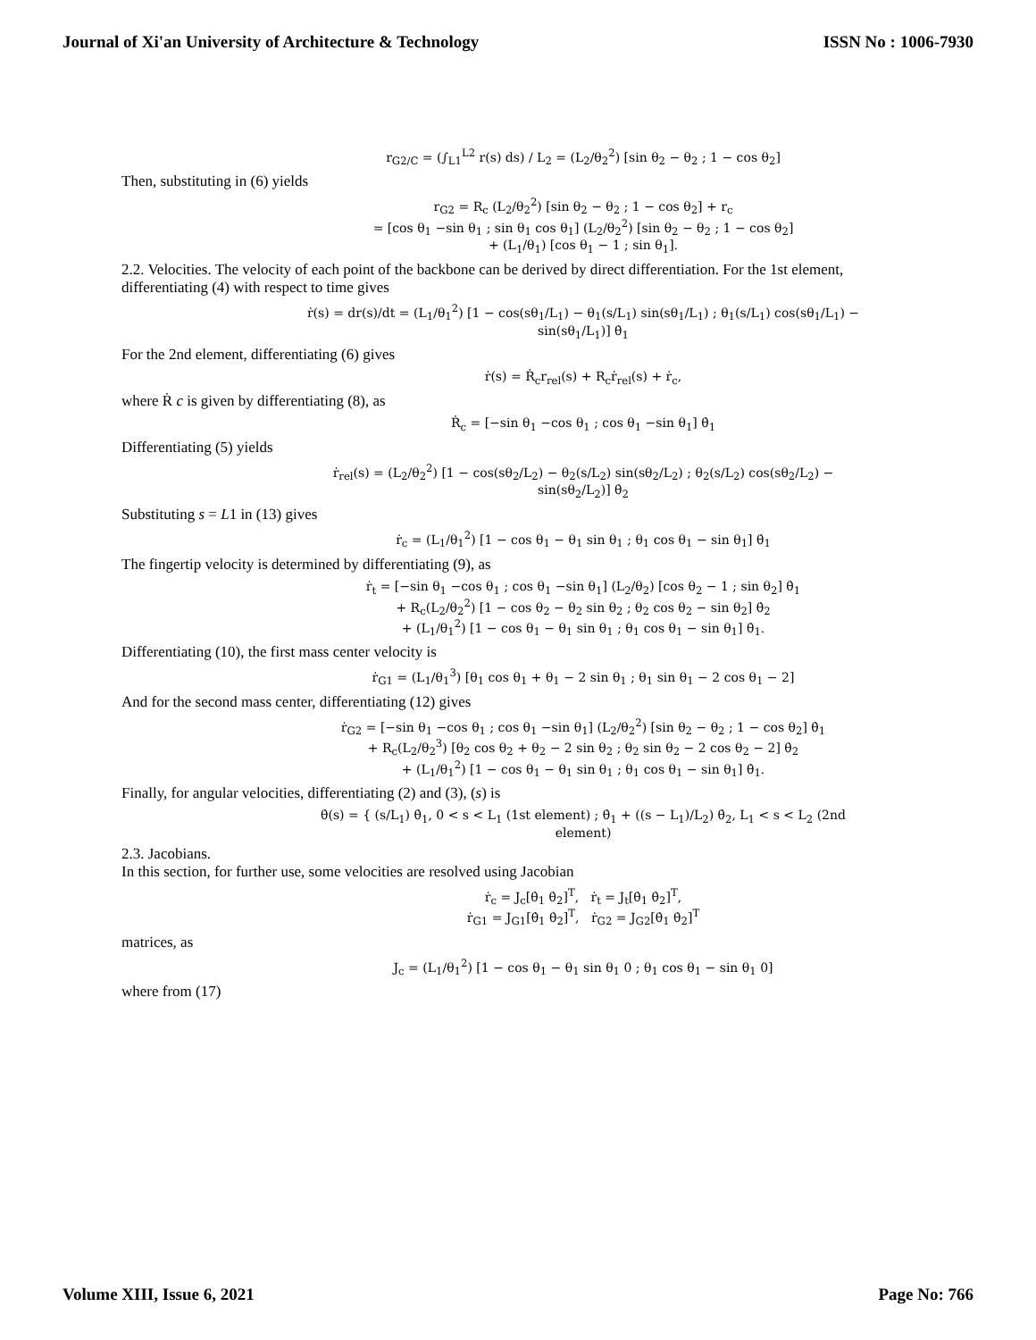Journal of Xi'an University of Architecture & Technology ISSN No : 1006-7930
r<sub>G2/C</sub> = (∫<sub>L1</sub><sup>L2</sup> r(s) ds) / L<sub>2</sub> = (L<sub>2</sub>/θ<sub>2</sub><sup>2</sup>) [sin θ<sub>2</sub> − θ<sub>2</sub> ; 1 − cos θ<sub>2</sub>]
Then, substituting in (6) yields
r<sub>G2</sub> = R<sub>c</sub> (L<sub>2</sub>/θ<sub>2</sub><sup>2</sup>) [sin θ<sub>2</sub> − θ<sub>2</sub> ; 1 − cos θ<sub>2</sub>] + r<sub>c</sub>
= [cos θ<sub>1</sub> −sin θ<sub>1</sub> ; sin θ<sub>1</sub> cos θ<sub>1</sub>] (L<sub>2</sub>/θ<sub>2</sub><sup>2</sup>) [sin θ<sub>2</sub> − θ<sub>2</sub> ; 1 − cos θ<sub>2</sub>]
+ (L<sub>1</sub>/θ<sub>1</sub>) [cos θ<sub>1</sub> − 1 ; sin θ<sub>1</sub>].
2.2. Velocities. The velocity of each point of the backbone can be derived by direct differentiation. For the 1st element, differentiating (4) with respect to time gives
ṙ(s) = dr(s)/dt = (L<sub>1</sub>/θ<sub>1</sub><sup>2</sup>) [1 − cos(sθ<sub>1</sub>/L<sub>1</sub>) − θ<sub>1</sub>(s/L<sub>1</sub>) sin(sθ<sub>1</sub>/L<sub>1</sub>) ; θ<sub>1</sub>(s/L<sub>1</sub>) cos(sθ<sub>1</sub>/L<sub>1</sub>) − sin(sθ<sub>1</sub>/L<sub>1</sub>)] θ̇<sub>1</sub>
For the 2nd element, differentiating (6) gives
ṙ(s) = Ṙ<sub>c</sub>r<sub>rel</sub>(s) + R<sub>c</sub>ṙ<sub>rel</sub>(s) + ṙ<sub>c</sub>,
where Ṙ c is given by differentiating (8), as
Ṙ<sub>c</sub> = [−sin θ<sub>1</sub> −cos θ<sub>1</sub> ; cos θ<sub>1</sub> −sin θ<sub>1</sub>] θ̇<sub>1</sub>
Differentiating (5) yields
ṙ<sub>rel</sub>(s) = (L<sub>2</sub>/θ<sub>2</sub><sup>2</sup>) [1 − cos(sθ<sub>2</sub>/L<sub>2</sub>) − θ<sub>2</sub>(s/L<sub>2</sub>) sin(sθ<sub>2</sub>/L<sub>2</sub>) ; θ<sub>2</sub>(s/L<sub>2</sub>) cos(sθ<sub>2</sub>/L<sub>2</sub>) − sin(sθ<sub>2</sub>/L<sub>2</sub>)] θ̇<sub>2</sub>
Substituting s = L1 in (13) gives
ṙ<sub>c</sub> = (L<sub>1</sub>/θ<sub>1</sub><sup>2</sup>) [1 − cos θ<sub>1</sub> − θ<sub>1</sub> sin θ<sub>1</sub> ; θ<sub>1</sub> cos θ<sub>1</sub> − sin θ<sub>1</sub>] θ̇<sub>1</sub>
The fingertip velocity is determined by differentiating (9), as
ṙ<sub>t</sub> = [−sin θ<sub>1</sub> −cos θ<sub>1</sub> ; cos θ<sub>1</sub> −sin θ<sub>1</sub>] (L<sub>2</sub>/θ<sub>2</sub>) [cos θ<sub>2</sub> − 1 ; sin θ<sub>2</sub>] θ̇<sub>1</sub>
+ R<sub>c</sub>(L<sub>2</sub>/θ<sub>2</sub><sup>2</sup>) [1 − cos θ<sub>2</sub> − θ<sub>2</sub> sin θ<sub>2</sub> ; θ<sub>2</sub> cos θ<sub>2</sub> − sin θ<sub>2</sub>] θ̇<sub>2</sub>
+ (L<sub>1</sub>/θ<sub>1</sub><sup>2</sup>) [1 − cos θ<sub>1</sub> − θ<sub>1</sub> sin θ<sub>1</sub> ; θ<sub>1</sub> cos θ<sub>1</sub> − sin θ<sub>1</sub>] θ̇<sub>1</sub>.
Differentiating (10), the first mass center velocity is
ṙ<sub>G1</sub> = (L<sub>1</sub>/θ<sub>1</sub><sup>3</sup>) [θ<sub>1</sub> cos θ<sub>1</sub> + θ<sub>1</sub> − 2 sin θ<sub>1</sub> ; θ<sub>1</sub> sin θ<sub>1</sub> − 2 cos θ<sub>1</sub> − 2]
And for the second mass center, differentiating (12) gives
ṙ<sub>G2</sub> = [−sin θ<sub>1</sub> −cos θ<sub>1</sub> ; cos θ<sub>1</sub> −sin θ<sub>1</sub>] (L<sub>2</sub>/θ<sub>2</sub><sup>2</sup>) [sin θ<sub>2</sub> − θ<sub>2</sub> ; 1 − cos θ<sub>2</sub>] θ̇<sub>1</sub>
+ R<sub>c</sub>(L<sub>2</sub>/θ<sub>2</sub><sup>3</sup>) [θ<sub>2</sub> cos θ<sub>2</sub> + θ<sub>2</sub> − 2 sin θ<sub>2</sub> ; θ<sub>2</sub> sin θ<sub>2</sub> − 2 cos θ<sub>2</sub> − 2] θ̇<sub>2</sub>
+ (L<sub>1</sub>/θ<sub>1</sub><sup>2</sup>) [1 − cos θ<sub>1</sub> − θ<sub>1</sub> sin θ<sub>1</sub> ; θ<sub>1</sub> cos θ<sub>1</sub> − sin θ<sub>1</sub>] θ̇<sub>1</sub>.
Finally, for angular velocities, differentiating (2) and (3), (s) is
θ̇(s) = { (s/L<sub>1</sub>) θ̇<sub>1</sub>, 0 < s < L<sub>1</sub> (1st element) ; θ̇<sub>1</sub> + ((s − L<sub>1</sub>)/L<sub>2</sub>) θ̇<sub>2</sub>, L<sub>1</sub> < s < L<sub>2</sub> (2nd element)
2.3. Jacobians.
In this section, for further use, some velocities are resolved using Jacobian
ṙ<sub>c</sub> = J<sub>c</sub>[θ̇<sub>1</sub> θ̇<sub>2</sub>]<sup>T</sup>, ṙ<sub>t</sub> = J<sub>t</sub>[θ̇<sub>1</sub> θ̇<sub>2</sub>]<sup>T</sup>,
ṙ<sub>G1</sub> = J<sub>G1</sub>[θ̇<sub>1</sub> θ̇<sub>2</sub>]<sup>T</sup>, ṙ<sub>G2</sub> = J<sub>G2</sub>[θ̇<sub>1</sub> θ̇<sub>2</sub>]<sup>T</sup>
matrices, as
J<sub>c</sub> = (L<sub>1</sub>/θ<sub>1</sub><sup>2</sup>) [1 − cos θ<sub>1</sub> − θ<sub>1</sub> sin θ<sub>1</sub> 0 ; θ<sub>1</sub> cos θ<sub>1</sub> − sin θ<sub>1</sub> 0]
where from (17)
Volume XIII, Issue 6, 2021 Page No: 766